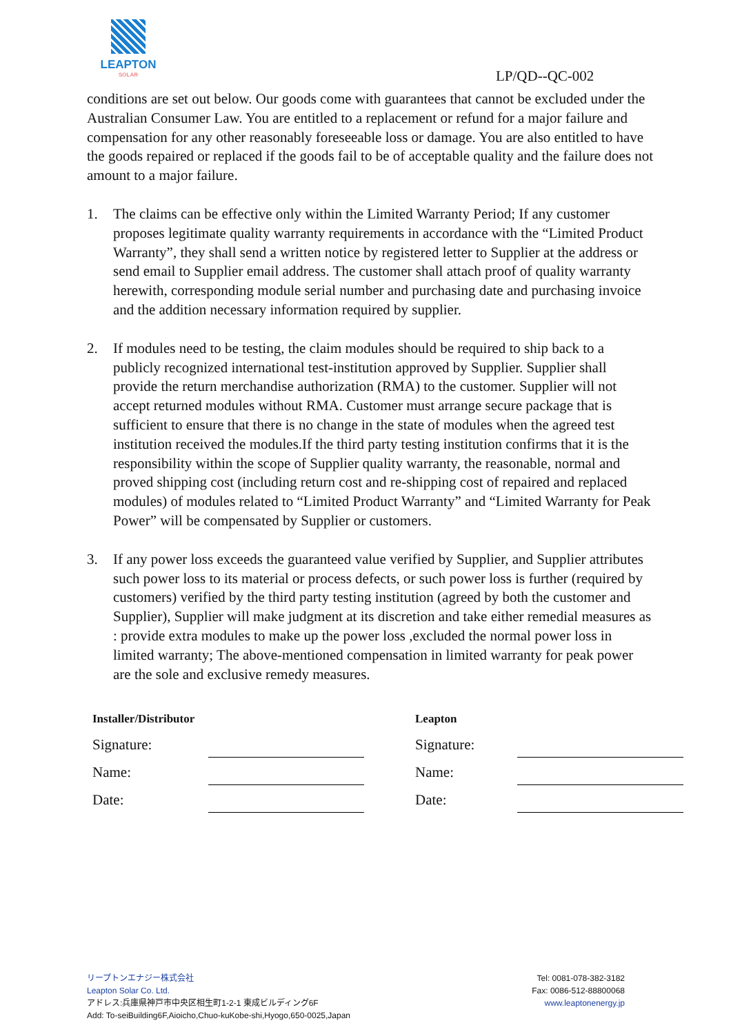LEAPTON
SOLAR
LP/QD--QC-002
conditions are set out below. Our goods come with guarantees that cannot be excluded under the Australian Consumer Law. You are entitled to a replacement or refund for a major failure and compensation for any other reasonably foreseeable loss or damage. You are also entitled to have the goods repaired or replaced if the goods fail to be of acceptable quality and the failure does not amount to a major failure.
1. The claims can be effective only within the Limited Warranty Period; If any customer proposes legitimate quality warranty requirements in accordance with the “Limited Product Warranty”, they shall send a written notice by registered letter to Supplier at the address or send email to Supplier email address. The customer shall attach proof of quality warranty herewith, corresponding module serial number and purchasing date and purchasing invoice and the addition necessary information required by supplier.
2. If modules need to be testing, the claim modules should be required to ship back to a publicly recognized international test-institution approved by Supplier. Supplier shall provide the return merchandise authorization (RMA) to the customer. Supplier will not accept returned modules without RMA. Customer must arrange secure package that is sufficient to ensure that there is no change in the state of modules when the agreed test institution received the modules.If the third party testing institution confirms that it is the responsibility within the scope of Supplier quality warranty, the reasonable, normal and proved shipping cost (including return cost and re-shipping cost of repaired and replaced modules) of modules related to “Limited Product Warranty” and “Limited Warranty for Peak Power” will be compensated by Supplier or customers.
3. If any power loss exceeds the guaranteed value verified by Supplier, and Supplier attributes such power loss to its material or process defects, or such power loss is further (required by customers) verified by the third party testing institution (agreed by both the customer and Supplier), Supplier will make judgment at its discretion and take either remedial measures as : provide extra modules to make up the power loss ,excluded the normal power loss in limited warranty; The above-mentioned compensation in limited warranty for peak power are the sole and exclusive remedy measures.
| Installer/Distributor | | | Leapton | |
| Signature: | | | Signature: | |
| Name: | | | Name: | |
| Date: | | | Date: | |
リープトンエナジー株式会社
Leapton Solar Co. Ltd.
アドレス:兵庫県神戸市中央区相生町1-2-1 東成ビルディング6F
Add: To-seiBuilding6F,Aioicho,Chuo-kuKobe-shi,Hyogo,650-0025,Japan
Tel: 0081-078-382-3182
Fax: 0086-512-88800068
www.leaptonenergy.jp